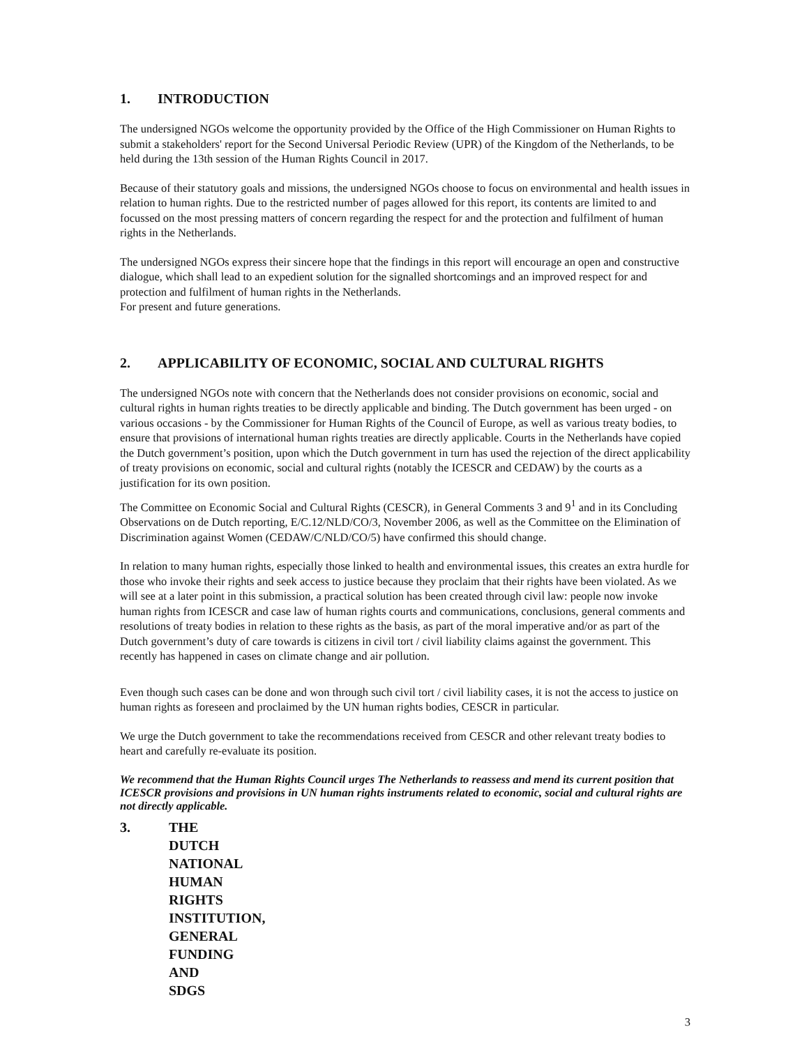1. INTRODUCTION
The undersigned NGOs welcome the opportunity provided by the Office of the High Commissioner on Human Rights to submit a stakeholders' report for the Second Universal Periodic Review (UPR) of the Kingdom of the Netherlands, to be held during the 13th session of the Human Rights Council in 2017.
Because of their statutory goals and missions, the undersigned NGOs choose to focus on environmental and health issues in relation to human rights. Due to the restricted number of pages allowed for this report, its contents are limited to and focussed on the most pressing matters of concern regarding the respect for and the protection and fulfilment of human rights in the Netherlands.
The undersigned NGOs express their sincere hope that the findings in this report will encourage an open and constructive dialogue, which shall lead to an expedient solution for the signalled shortcomings and an improved respect for and protection and fulfilment of human rights in the Netherlands.
For present and future generations.
2. APPLICABILITY OF ECONOMIC, SOCIAL AND CULTURAL RIGHTS
The undersigned NGOs note with concern that the Netherlands does not consider provisions on economic, social and cultural rights in human rights treaties to be directly applicable and binding. The Dutch government has been urged - on various occasions - by the Commissioner for Human Rights of the Council of Europe, as well as various treaty bodies, to ensure that provisions of international human rights treaties are directly applicable. Courts in the Netherlands have copied the Dutch government’s position, upon which the Dutch government in turn has used the rejection of the direct applicability of treaty provisions on economic, social and cultural rights (notably the ICESCR and CEDAW) by the courts as a justification for its own position.
The Committee on Economic Social and Cultural Rights (CESCR), in General Comments 3 and 9<sup>1</sup> and in its Concluding Observations on de Dutch reporting, E/C.12/NLD/CO/3, November 2006, as well as the Committee on the Elimination of Discrimination against Women (CEDAW/C/NLD/CO/5) have confirmed this should change.
In relation to many human rights, especially those linked to health and environmental issues, this creates an extra hurdle for those who invoke their rights and seek access to justice because they proclaim that their rights have been violated. As we will see at a later point in this submission, a practical solution has been created through civil law: people now invoke human rights from ICESCR and case law of human rights courts and communications, conclusions, general comments and resolutions of treaty bodies in relation to these rights as the basis, as part of the moral imperative and/or as part of the Dutch government’s duty of care towards is citizens in civil tort / civil liability claims against the government. This recently has happened in cases on climate change and air pollution.
Even though such cases can be done and won through such civil tort / civil liability cases, it is not the access to justice on human rights as foreseen and proclaimed by the UN human rights bodies, CESCR in particular.
We urge the Dutch government to take the recommendations received from CESCR and other relevant treaty bodies to heart and carefully re-evaluate its position.
We recommend that the Human Rights Council urges The Netherlands to reassess and mend its current position that ICESCR provisions and provisions in UN human rights instruments related to economic, social and cultural rights are not directly applicable.
3. THE DUTCH NATIONAL HUMAN RIGHTS INSTITUTION,
GENERAL FUNDING AND SDGS
3